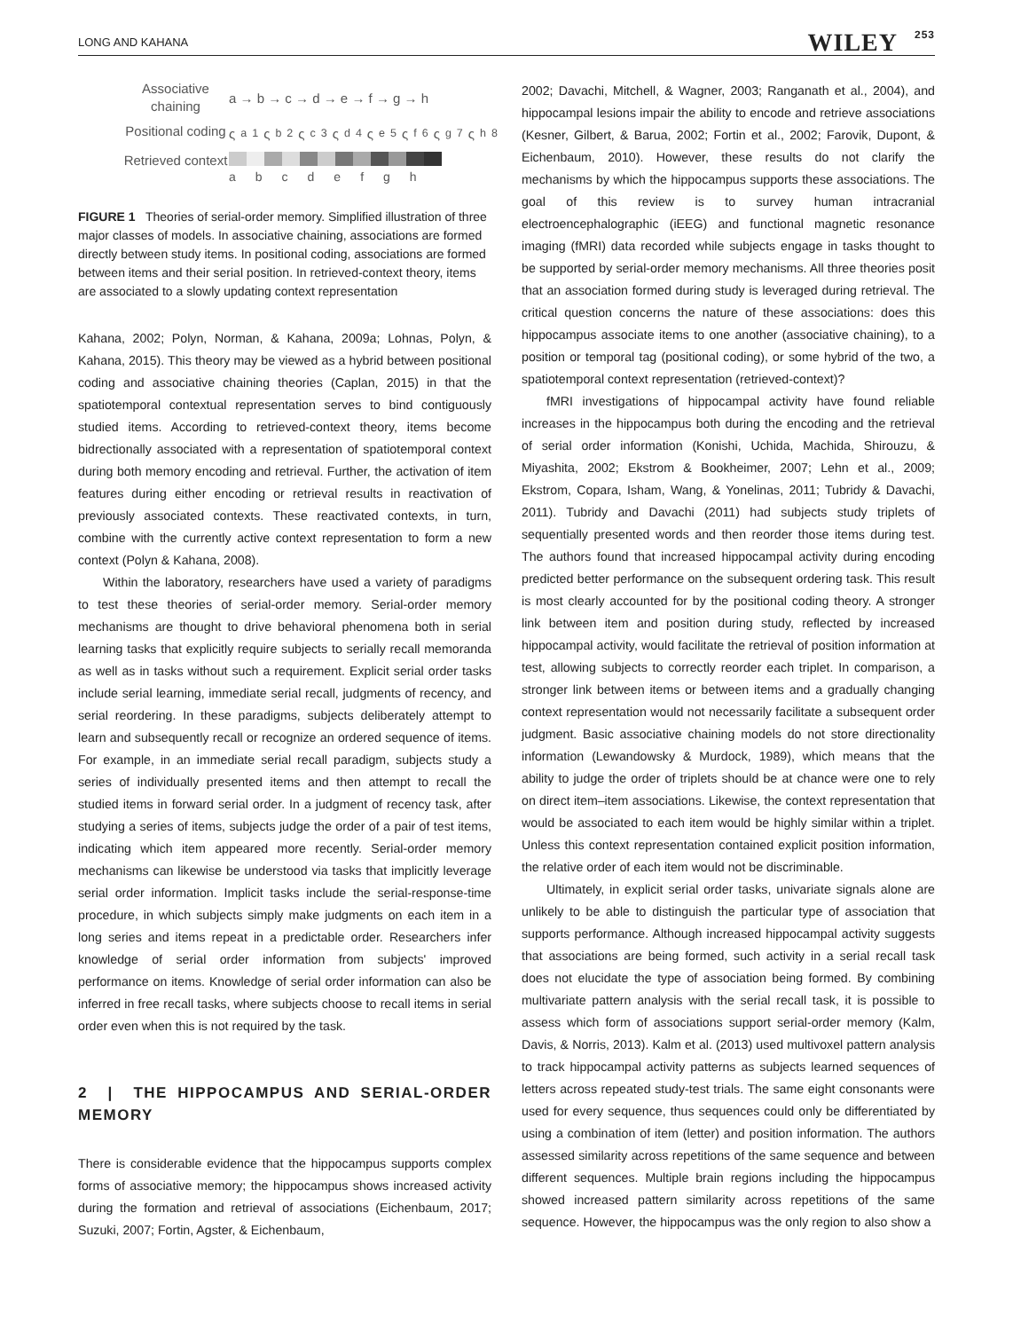LONG AND KAHANA WILEY 253
Associative chaining
a → b → c → d → e → f → g → h
Positional coding
ς<sub>a</sub><sup>1</sup> ς<sub>b</sub><sup>2</sup> ς<sub>c</sub><sup>3</sup> ς<sub>d</sub><sup>4</sup> ς<sub>e</sub><sup>5</sup> ς<sub>f</sub><sup>6</sup> ς<sub>g</sub><sup>7</sup> ς<sub>h</sub><sup>8</sup>
Retrieved context
abcdefgh
FIGURE 1 Theories of serial-order memory. Simplified illustration of three major classes of models. In associative chaining, associations are formed directly between study items. In positional coding, associations are formed between items and their serial position. In retrieved-context theory, items are associated to a slowly updating context representation
Kahana, 2002; Polyn, Norman, & Kahana, 2009a; Lohnas, Polyn, & Kahana, 2015). This theory may be viewed as a hybrid between positional coding and associative chaining theories (Caplan, 2015) in that the spatiotemporal contextual representation serves to bind contiguously studied items. According to retrieved-context theory, items become bidrectionally associated with a representation of spatiotemporal context during both memory encoding and retrieval. Further, the activation of item features during either encoding or retrieval results in reactivation of previously associated contexts. These reactivated contexts, in turn, combine with the currently active context representation to form a new context (Polyn & Kahana, 2008).
Within the laboratory, researchers have used a variety of paradigms to test these theories of serial-order memory. Serial-order memory mechanisms are thought to drive behavioral phenomena both in serial learning tasks that explicitly require subjects to serially recall memoranda as well as in tasks without such a requirement. Explicit serial order tasks include serial learning, immediate serial recall, judgments of recency, and serial reordering. In these paradigms, subjects deliberately attempt to learn and subsequently recall or recognize an ordered sequence of items. For example, in an immediate serial recall paradigm, subjects study a series of individually presented items and then attempt to recall the studied items in forward serial order. In a judgment of recency task, after studying a series of items, subjects judge the order of a pair of test items, indicating which item appeared more recently. Serial-order memory mechanisms can likewise be understood via tasks that implicitly leverage serial order information. Implicit tasks include the serial-response-time procedure, in which subjects simply make judgments on each item in a long series and items repeat in a predictable order. Researchers infer knowledge of serial order information from subjects' improved performance on items. Knowledge of serial order information can also be inferred in free recall tasks, where subjects choose to recall items in serial order even when this is not required by the task.
2 | THE HIPPOCAMPUS AND SERIAL-ORDER MEMORY
There is considerable evidence that the hippocampus supports complex forms of associative memory; the hippocampus shows increased activity during the formation and retrieval of associations (Eichenbaum, 2017; Suzuki, 2007; Fortin, Agster, & Eichenbaum,
2002; Davachi, Mitchell, & Wagner, 2003; Ranganath et al., 2004), and hippocampal lesions impair the ability to encode and retrieve associations (Kesner, Gilbert, & Barua, 2002; Fortin et al., 2002; Farovik, Dupont, & Eichenbaum, 2010). However, these results do not clarify the mechanisms by which the hippocampus supports these associations. The goal of this review is to survey human intracranial electroencephalographic (iEEG) and functional magnetic resonance imaging (fMRI) data recorded while subjects engage in tasks thought to be supported by serial-order memory mechanisms. All three theories posit that an association formed during study is leveraged during retrieval. The critical question concerns the nature of these associations: does this hippocampus associate items to one another (associative chaining), to a position or temporal tag (positional coding), or some hybrid of the two, a spatiotemporal context representation (retrieved-context)?
fMRI investigations of hippocampal activity have found reliable increases in the hippocampus both during the encoding and the retrieval of serial order information (Konishi, Uchida, Machida, Shirouzu, & Miyashita, 2002; Ekstrom & Bookheimer, 2007; Lehn et al., 2009; Ekstrom, Copara, Isham, Wang, & Yonelinas, 2011; Tubridy & Davachi, 2011). Tubridy and Davachi (2011) had subjects study triplets of sequentially presented words and then reorder those items during test. The authors found that increased hippocampal activity during encoding predicted better performance on the subsequent ordering task. This result is most clearly accounted for by the positional coding theory. A stronger link between item and position during study, reflected by increased hippocampal activity, would facilitate the retrieval of position information at test, allowing subjects to correctly reorder each triplet. In comparison, a stronger link between items or between items and a gradually changing context representation would not necessarily facilitate a subsequent order judgment. Basic associative chaining models do not store directionality information (Lewandowsky & Murdock, 1989), which means that the ability to judge the order of triplets should be at chance were one to rely on direct item–item associations. Likewise, the context representation that would be associated to each item would be highly similar within a triplet. Unless this context representation contained explicit position information, the relative order of each item would not be discriminable.
Ultimately, in explicit serial order tasks, univariate signals alone are unlikely to be able to distinguish the particular type of association that supports performance. Although increased hippocampal activity suggests that associations are being formed, such activity in a serial recall task does not elucidate the type of association being formed. By combining multivariate pattern analysis with the serial recall task, it is possible to assess which form of associations support serial-order memory (Kalm, Davis, & Norris, 2013). Kalm et al. (2013) used multivoxel pattern analysis to track hippocampal activity patterns as subjects learned sequences of letters across repeated study-test trials. The same eight consonants were used for every sequence, thus sequences could only be differentiated by using a combination of item (letter) and position information. The authors assessed similarity across repetitions of the same sequence and between different sequences. Multiple brain regions including the hippocampus showed increased pattern similarity across repetitions of the same sequence. However, the hippocampus was the only region to also show a